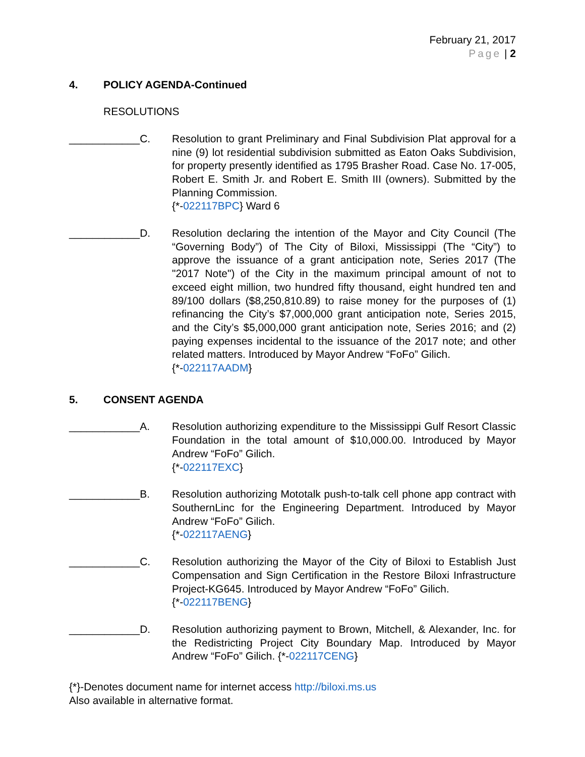February 21, 2017
Page | 2
4. POLICY AGENDA-Continued
RESOLUTIONS
____________C. Resolution to grant Preliminary and Final Subdivision Plat approval for a nine (9) lot residential subdivision submitted as Eaton Oaks Subdivision, for property presently identified as 1795 Brasher Road. Case No. 17-005, Robert E. Smith Jr. and Robert E. Smith III (owners). Submitted by the Planning Commission.
{*-022117BPC} Ward 6
____________D. Resolution declaring the intention of the Mayor and City Council (The “Governing Body”) of The City of Biloxi, Mississippi (The “City”) to approve the issuance of a grant anticipation note, Series 2017 (The "2017 Note") of the City in the maximum principal amount of not to exceed eight million, two hundred fifty thousand, eight hundred ten and 89/100 dollars ($8,250,810.89) to raise money for the purposes of (1) refinancing the City’s $7,000,000 grant anticipation note, Series 2015, and the City’s $5,000,000 grant anticipation note, Series 2016; and (2) paying expenses incidental to the issuance of the 2017 note; and other related matters. Introduced by Mayor Andrew “FoFo” Gilich.
{*-022117AADM}
5. CONSENT AGENDA
____________A. Resolution authorizing expenditure to the Mississippi Gulf Resort Classic Foundation in the total amount of $10,000.00. Introduced by Mayor Andrew “FoFo” Gilich.
{*-022117EXC}
____________B. Resolution authorizing Mototalk push-to-talk cell phone app contract with SouthernLinc for the Engineering Department. Introduced by Mayor Andrew “FoFo” Gilich.
{*-022117AENG}
____________C. Resolution authorizing the Mayor of the City of Biloxi to Establish Just Compensation and Sign Certification in the Restore Biloxi Infrastructure Project-KG645. Introduced by Mayor Andrew “FoFo” Gilich.
{*-022117BENG}
____________D. Resolution authorizing payment to Brown, Mitchell, & Alexander, Inc. for the Redistricting Project City Boundary Map. Introduced by Mayor Andrew “FoFo” Gilich. {*-022117CENG}
{*}-Denotes document name for internet access http://biloxi.ms.us
Also available in alternative format.